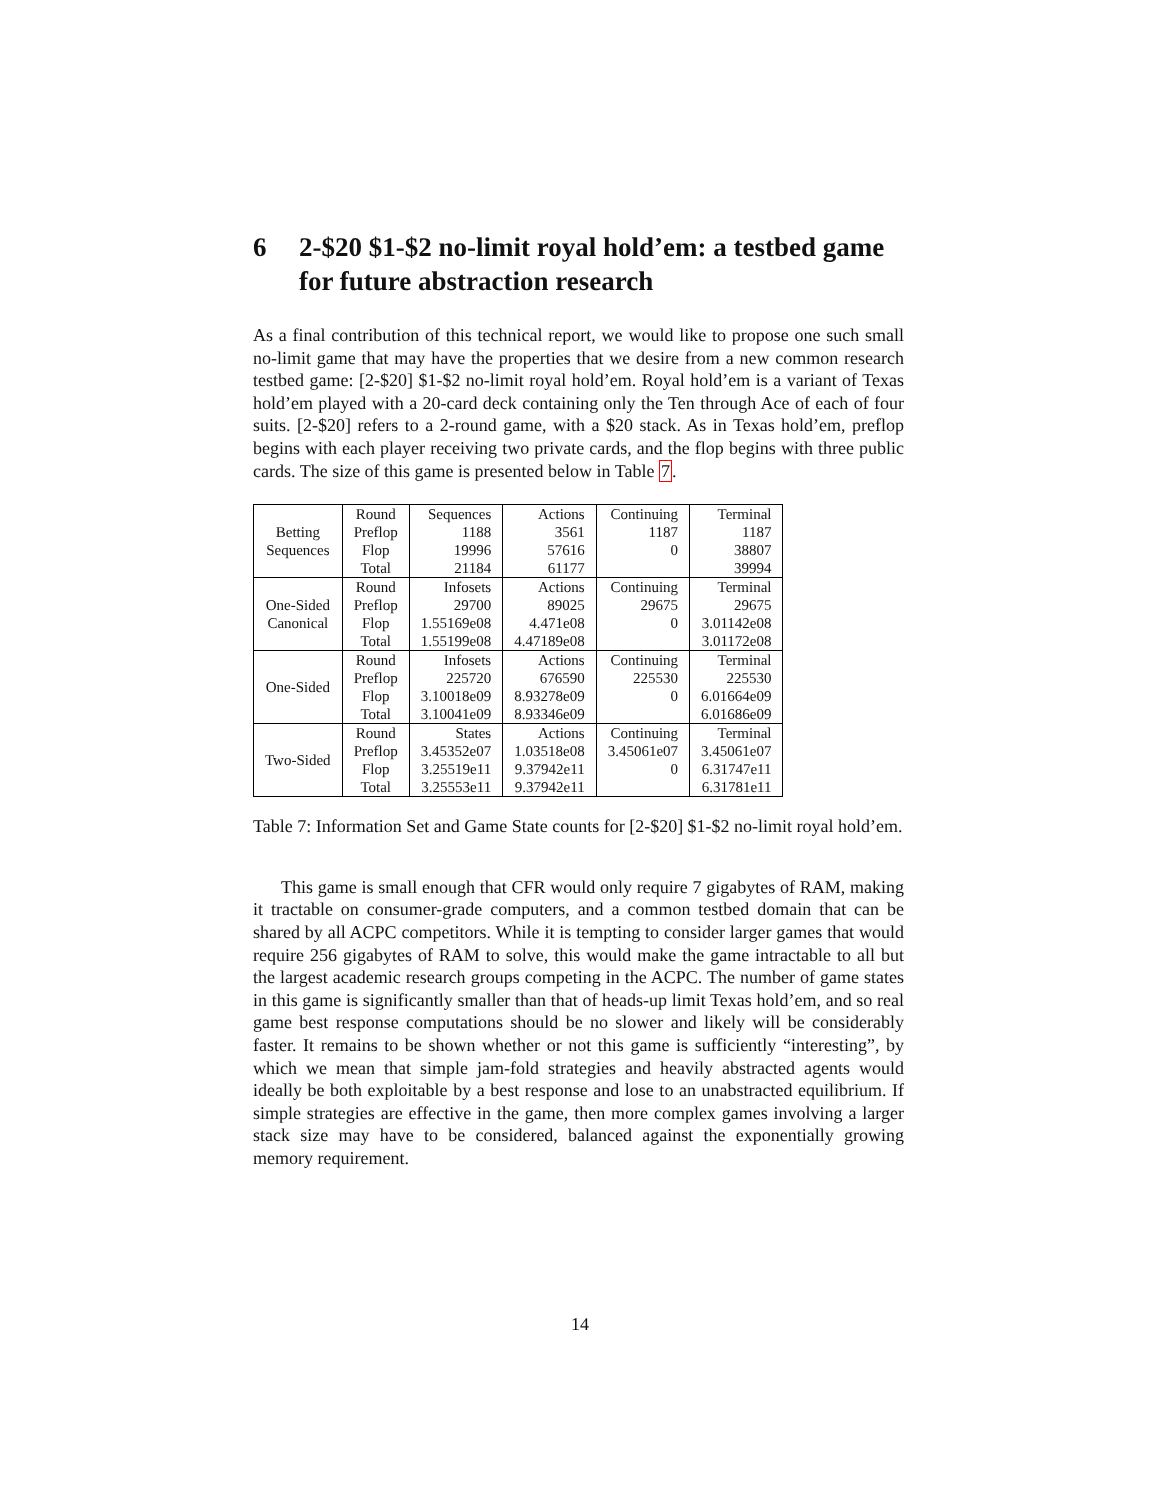6 2-$20 $1-$2 no-limit royal hold’em: a testbed game for future abstraction research
As a final contribution of this technical report, we would like to propose one such small no-limit game that may have the properties that we desire from a new common research testbed game: [2-$20] $1-$2 no-limit royal hold’em. Royal hold’em is a variant of Texas hold’em played with a 20-card deck containing only the Ten through Ace of each of four suits. [2-$20] refers to a 2-round game, with a $20 stack. As in Texas hold’em, preflop begins with each player receiving two private cards, and the flop begins with three public cards. The size of this game is presented below in Table 7.
| Betting Sequences | Round | Sequences | Actions | Continuing | Terminal |
| | Preflop | 1188 | 3561 | 1187 | 1187 |
| | Flop | 19996 | 57616 | 0 | 38807 |
| | Total | 21184 | 61177 | | 39994 |
| One-Sided Canonical | Round | Infosets | Actions | Continuing | Terminal |
| | Preflop | 29700 | 89025 | 29675 | 29675 |
| | Flop | 1.55169e08 | 4.471e08 | 0 | 3.01142e08 |
| | Total | 1.55199e08 | 4.47189e08 | | 3.01172e08 |
| One-Sided | Round | Infosets | Actions | Continuing | Terminal |
| | Preflop | 225720 | 676590 | 225530 | 225530 |
| | Flop | 3.10018e09 | 8.93278e09 | 0 | 6.01664e09 |
| | Total | 3.10041e09 | 8.93346e09 | | 6.01686e09 |
| Two-Sided | Round | States | Actions | Continuing | Terminal |
| | Preflop | 3.45352e07 | 1.03518e08 | 3.45061e07 | 3.45061e07 |
| | Flop | 3.25519e11 | 9.37942e11 | 0 | 6.31747e11 |
| | Total | 3.25553e11 | 9.37942e11 | | 6.31781e11 |
Table 7: Information Set and Game State counts for [2-$20] $1-$2 no-limit royal hold’em.
This game is small enough that CFR would only require 7 gigabytes of RAM, making it tractable on consumer-grade computers, and a common testbed domain that can be shared by all ACPC competitors. While it is tempting to consider larger games that would require 256 gigabytes of RAM to solve, this would make the game intractable to all but the largest academic research groups competing in the ACPC. The number of game states in this game is significantly smaller than that of heads-up limit Texas hold’em, and so real game best response computations should be no slower and likely will be considerably faster. It remains to be shown whether or not this game is sufficiently “interesting”, by which we mean that simple jam-fold strategies and heavily abstracted agents would ideally be both exploitable by a best response and lose to an unabstracted equilibrium. If simple strategies are effective in the game, then more complex games involving a larger stack size may have to be considered, balanced against the exponentially growing memory requirement.
14